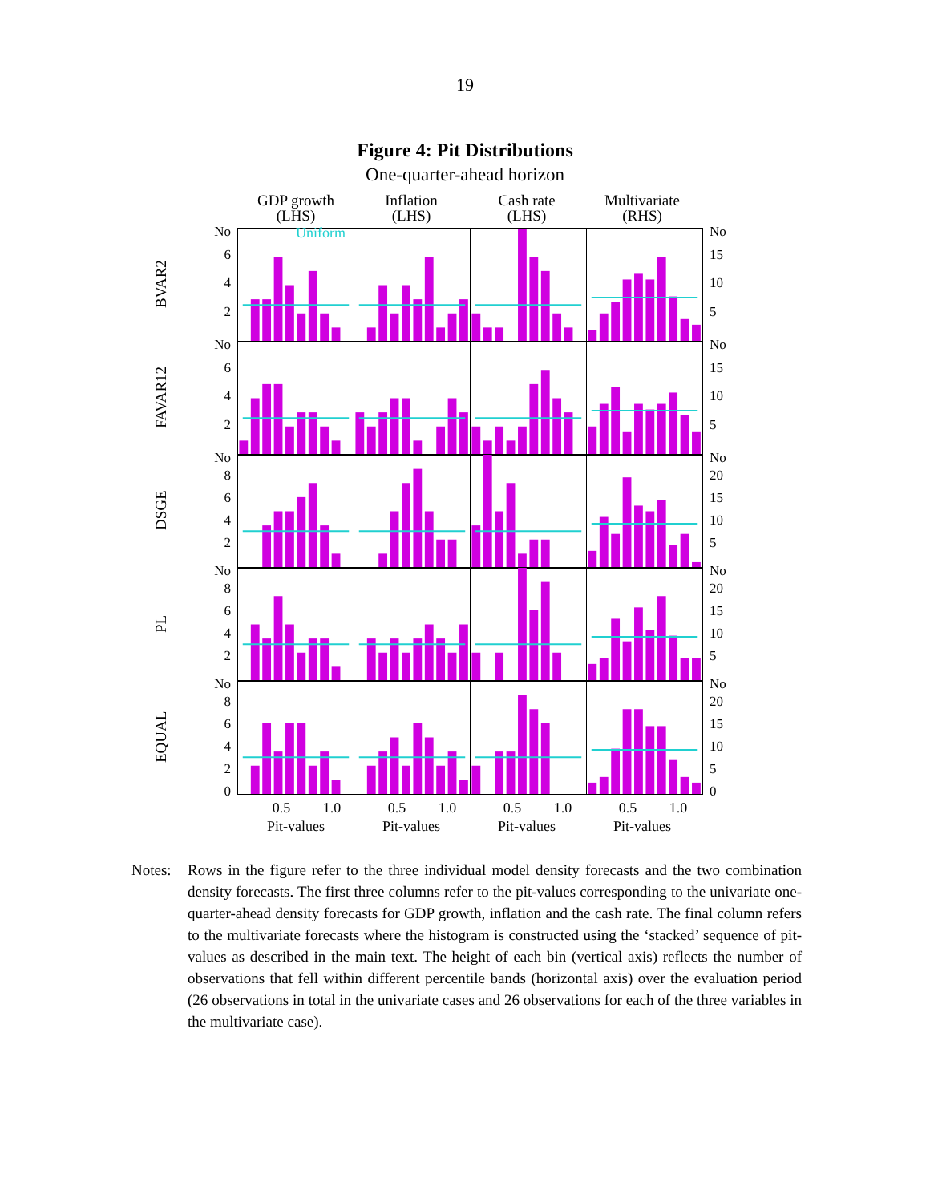19
Figure 4: Pit Distributions
One-quarter-ahead horizon
GDP growth
(LHS)
Inflation
(LHS)
Cash rate
(LHS)
Multivariate
(RHS)
BVAR2
No
6
4
2
No
15
10
5
FAVAR12
No
6
4
2
No
15
10
5
DSGE
No
8
6
4
2
No
20
15
10
5
PL
No
8
6
4
2
No
20
15
10
5
EQUAL
No
8
6
4
2
0
No
20
15
10
5
0
0.5 1.0
0.5 1.0
0.5 1.0
0.5 1.0
Pit-values Pit-values Pit-values Pit-values
Uniform
Notes: Rows in the figure refer to the three individual model density forecasts and the two combination density forecasts. The first three columns refer to the pit-values corresponding to the univariate one-quarter-ahead density forecasts for GDP growth, inflation and the cash rate. The final column refers to the multivariate forecasts where the histogram is constructed using the ‘stacked’ sequence of pit-values as described in the main text. The height of each bin (vertical axis) reflects the number of observations that fell within different percentile bands (horizontal axis) over the evaluation period (26 observations in total in the univariate cases and 26 observations for each of the three variables in the multivariate case).